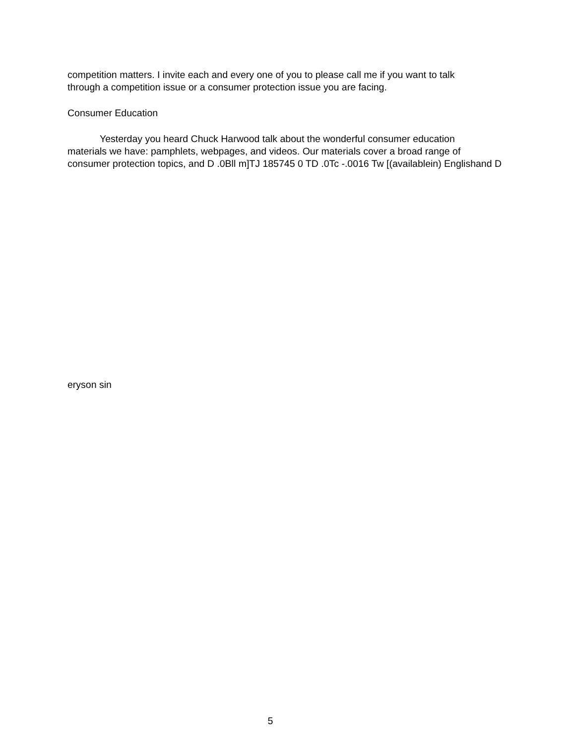competition matters. I invite each and every one of you to please call me if you want to talk
through a competition issue or a consumer protection issue you are facing.
Consumer Education
Yesterday you heard Chuck Harwood talk about the wonderful consumer education
materials we have: pamphlets, webpages, and videos. Our materials cover a broad range of
consumer protection topics, and D .0Bll m]TJ 185745 0 TD .0Tc -.0016 Tw [(availablein) Englishand D
eryson sin
5